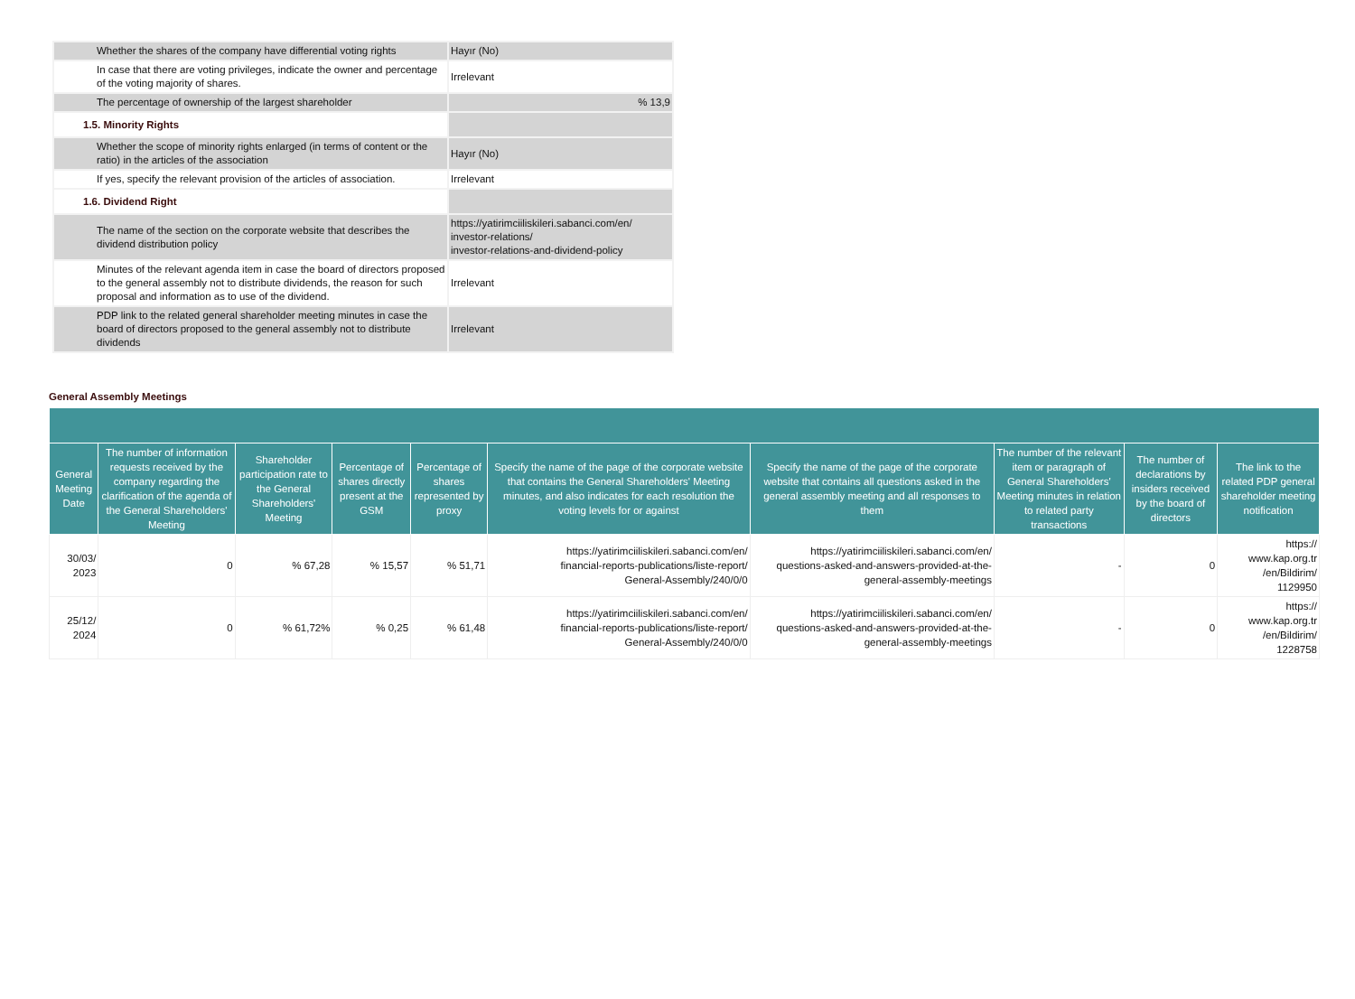| Whether the shares of the company have differential voting rights | Hayır (No) |
| In case that there are voting privileges, indicate the owner and percentage of the voting majority of shares. | Irrelevant |
| The percentage of ownership of the largest shareholder | % 13,9 |
| 1.5. Minority Rights | |
| Whether the scope of minority rights enlarged (in terms of content or the ratio) in the articles of the association | Hayır (No) |
| If yes, specify the relevant provision of the articles of association. | Irrelevant |
| 1.6. Dividend Right | |
| The name of the section on the corporate website that describes the dividend distribution policy | https://yatirimciiliskileri.sabanci.com/en/ investor-relations/ investor-relations-and-dividend-policy |
| Minutes of the relevant agenda item in case the board of directors proposed to the general assembly not to distribute dividends, the reason for such proposal and information as to use of the dividend. | Irrelevant |
| PDP link to the related general shareholder meeting minutes in case the board of directors proposed to the general assembly not to distribute dividends | Irrelevant |
General Assembly Meetings
| General Meeting Date | The number of information requests received by the company regarding the clarification of the agenda of the General Shareholders' Meeting | Shareholder participation rate to the General Shareholders' Meeting | Percentage of shares directly present at the GSM | Percentage of shares represented by proxy | Specify the name of the page of the corporate website that contains the General Shareholders' Meeting minutes, and also indicates for each resolution the voting levels for or against | Specify the name of the page of the corporate website that contains all questions asked in the general assembly meeting and all responses to them | The number of the relevant item or paragraph of General Shareholders' Meeting minutes in relation to related party transactions | The number of declarations by insiders received by the board of directors | The link to the related PDP general shareholder meeting notification |
| --- | --- | --- | --- | --- | --- | --- | --- | --- | --- |
| 30/03/ 2023 | 0 | % 67,28 | % 15,57 | % 51,71 | https://yatirimciiliskileri.sabanci.com/en/ financial-reports-publications/liste-report/ General-Assembly/240/0/0 | https://yatirimciiliskileri.sabanci.com/en/ questions-asked-and-answers-provided-at-the-general-assembly-meetings | - | 0 | https:// www.kap.org.tr /en/Bildirim/ 1129950 |
| 25/12/ 2024 | 0 | % 61,72% | % 0,25 | % 61,48 | https://yatirimciiliskileri.sabanci.com/en/ financial-reports-publications/liste-report/ General-Assembly/240/0/0 | https://yatirimciiliskileri.sabanci.com/en/ questions-asked-and-answers-provided-at-the-general-assembly-meetings | - | 0 | https:// www.kap.org.tr /en/Bildirim/ 1228758 |